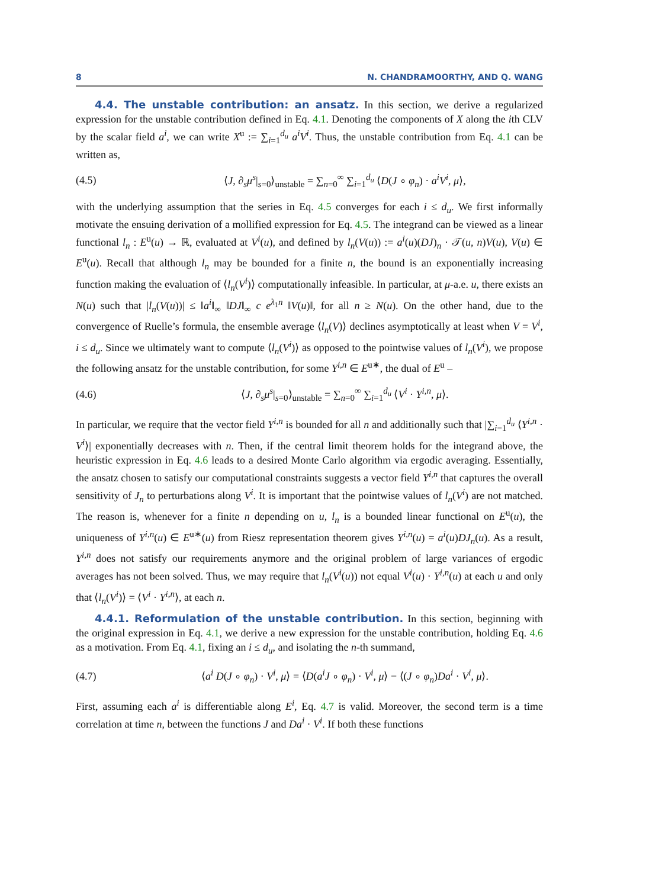8 N. CHANDRAMOORTHY, AND Q. WANG
4.4. The unstable contribution: an ansatz. In this section, we derive a regularized expression for the unstable contribution defined in Eq. 4.1. Denoting the components of X along the ith CLV by the scalar field a<sup>i</sup>, we can write X<sup>u</sup> := ∑<sub>i=1</sub><sup>d<sub>u</sub></sup> a<sup>i</sup>V<sup>i</sup>. Thus, the unstable contribution from Eq. 4.1 can be written as,
(4.5) ⟨J, ∂<sub>s</sub>μ<sup>s</sup>|<sub>s=0</sub>⟩<sub>unstable</sub> = ∑<sub>n=0</sub><sup>∞</sup> ∑<sub>i=1</sub><sup>d<sub>u</sub></sup> ⟨D(J ∘ φ<sub>n</sub>) · a<sup>i</sup>V<sup>i</sup>, μ⟩,
with the underlying assumption that the series in Eq. 4.5 converges for each i ≤ d<sub>u</sub>. We first informally motivate the ensuing derivation of a mollified expression for Eq. 4.5. The integrand can be viewed as a linear functional l<sub>n</sub> : E<sup>u</sup>(u) → ℝ, evaluated at V<sup>i</sup>(u), and defined by l<sub>n</sub>(V(u)) := a<sup>i</sup>(u)(DJ)<sub>n</sub> · 𝒯(u, n)V(u), V(u) ∈ E<sup>u</sup>(u). Recall that although l<sub>n</sub> may be bounded for a finite n, the bound is an exponentially increasing function making the evaluation of ⟨l<sub>n</sub>(V<sup>i</sup>)⟩ computationally infeasible. In particular, at μ-a.e. u, there exists an N(u) such that |l<sub>n</sub>(V(u))| ≤ ‖a<sup>i</sup>‖<sub>∞</sub> ‖DJ‖<sub>∞</sub> c e<sup>λ<sub>1</sub>n</sup> ‖V(u)‖, for all n ≥ N(u). On the other hand, due to the convergence of Ruelle’s formula, the ensemble average ⟨l<sub>n</sub>(V)⟩ declines asymptotically at least when V = V<sup>i</sup>, i ≤ d<sub>u</sub>. Since we ultimately want to compute ⟨l<sub>n</sub>(V<sup>i</sup>)⟩ as opposed to the pointwise values of l<sub>n</sub>(V<sup>i</sup>), we propose the following ansatz for the unstable contribution, for some Y<sup>i,n</sup> ∈ E<sup>u∗</sup>, the dual of E<sup>u</sup> –
(4.6) ⟨J, ∂<sub>s</sub>μ<sup>s</sup>|<sub>s=0</sub>⟩<sub>unstable</sub> = ∑<sub>n=0</sub><sup>∞</sup> ∑<sub>i=1</sub><sup>d<sub>u</sub></sup> ⟨V<sup>i</sup> · Y<sup>i,n</sup>, μ⟩.
In particular, we require that the vector field Y<sup>i,n</sup> is bounded for all n and additionally such that |∑<sub>i=1</sub><sup>d<sub>u</sub></sup> ⟨Y<sup>i,n</sup> · V<sup>i</sup>⟩| exponentially decreases with n. Then, if the central limit theorem holds for the integrand above, the heuristic expression in Eq. 4.6 leads to a desired Monte Carlo algorithm via ergodic averaging. Essentially, the ansatz chosen to satisfy our computational constraints suggests a vector field Y<sup>i,n</sup> that captures the overall sensitivity of J<sub>n</sub> to perturbations along V<sup>i</sup>. It is important that the pointwise values of l<sub>n</sub>(V<sup>i</sup>) are not matched. The reason is, whenever for a finite n depending on u, l<sub>n</sub> is a bounded linear functional on E<sup>u</sup>(u), the uniqueness of Y<sup>i,n</sup>(u) ∈ E<sup>u∗</sup>(u) from Riesz representation theorem gives Y<sup>i,n</sup>(u) = a<sup>i</sup>(u)DJ<sub>n</sub>(u). As a result, Y<sup>i,n</sup> does not satisfy our requirements anymore and the original problem of large variances of ergodic averages has not been solved. Thus, we may require that l<sub>n</sub>(V<sup>i</sup>(u)) not equal V<sup>i</sup>(u) · Y<sup>i,n</sup>(u) at each u and only that ⟨l<sub>n</sub>(V<sup>i</sup>)⟩ = ⟨V<sup>i</sup> · Y<sup>i,n</sup>⟩, at each n.
4.4.1. Reformulation of the unstable contribution. In this section, beginning with the original expression in Eq. 4.1, we derive a new expression for the unstable contribution, holding Eq. 4.6 as a motivation. From Eq. 4.1, fixing an i ≤ d<sub>u</sub>, and isolating the n-th summand,
(4.7) ⟨a<sup>i</sup> D(J ∘ φ<sub>n</sub>) · V<sup>i</sup>, μ⟩ = ⟨D(a<sup>i</sup>J ∘ φ<sub>n</sub>) · V<sup>i</sup>, μ⟩ − ⟨(J ∘ φ<sub>n</sub>)Da<sup>i</sup> · V<sup>i</sup>, μ⟩.
First, assuming each a<sup>i</sup> is differentiable along E<sup>i</sup>, Eq. 4.7 is valid. Moreover, the second term is a time correlation at time n, between the functions J and Da<sup>i</sup> · V<sup>i</sup>. If both these functions